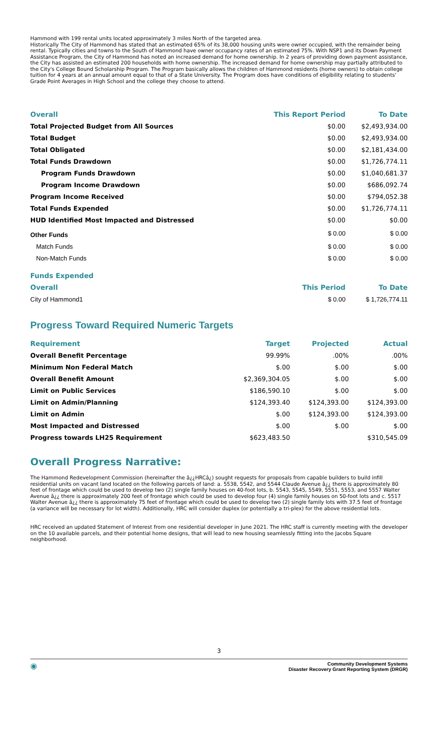Hammond with 199 rental units located approximately 3 miles North of the targeted area.
Historically The City of Hammond has stated that an estimated 65% of its 38,000 housing units were owner occupied, with the remainder being rental. Typically cities and towns to the South of Hammond have owner occupancy rates of an estimated 75%. With NSP1 and its Down Payment Assistance Program, the City of Hammond has noted an increased demand for home ownership. In 2 years of providing down payment assistance, the City has assisted an estimated 200 households with home ownership. The increased demand for home ownership may partially attributed to the City's College Bound Scholarship Program. The Program basically allows the children of Hammond residents (home owners) to obtain college tuition for 4 years at an annual amount equal to that of a State University. The Program does have conditions of eligibility relating to students' Grade Point Averages in High School and the college they choose to attend.
| Overall | This Report Period | To Date |
| --- | --- | --- |
| Total Projected Budget from All Sources | $0.00 | $2,493,934.00 |
| Total Budget | $0.00 | $2,493,934.00 |
| Total Obligated | $0.00 | $2,181,434.00 |
| Total Funds Drawdown | $0.00 | $1,726,774.11 |
| Program Funds Drawdown | $0.00 | $1,040,681.37 |
| Program Income Drawdown | $0.00 | $686,092.74 |
| Program Income Received | $0.00 | $794,052.38 |
| Total Funds Expended | $0.00 | $1,726,774.11 |
| HUD Identified Most Impacted and Distressed | $0.00 | $0.00 |
| Other Funds | $ 0.00 | $ 0.00 |
| Match Funds | $ 0.00 | $ 0.00 |
| Non-Match Funds | $ 0.00 | $ 0.00 |
| Funds Expended | | |
| Overall | This Period | To Date |
| City of Hammond1 | $ 0.00 | $ 1,726,774.11 |
Progress Toward Required Numeric Targets
| Requirement | Target | Projected | Actual |
| --- | --- | --- | --- |
| Overall Benefit Percentage | 99.99% | .00% | .00% |
| Minimum Non Federal Match | $.00 | $.00 | $.00 |
| Overall Benefit Amount | $2,369,304.05 | $.00 | $.00 |
| Limit on Public Services | $186,590.10 | $.00 | $.00 |
| Limit on Admin/Planning | $124,393.40 | $124,393.00 | $124,393.00 |
| Limit on Admin | $.00 | $124,393.00 | $124,393.00 |
| Most Impacted and Distressed | $.00 | $.00 | $.00 |
| Progress towards LH25 Requirement | $623,483.50 | | $310,545.09 |
Overall Progress Narrative:
The Hammond Redevelopment Commission (hereinafter the â¿¿HRCâ¿) sought requests for proposals from capable builders to build infill residential units on vacant land located on the following parcels of land: a. 5538, 5542, and 5544 Claude Avenue â¿¿ there is approximately 80 feet of frontage which could be used to develop two (2) single family houses on 40-foot lots, b. 5543, 5545, 5549, 5551, 5553, and 5557 Walter Avenue â¿¿ there is approximately 200 feet of frontage which could be used to develop four (4) single family houses on 50-foot lots and c. 5517 Walter Avenue â¿¿ there is approximately 75 feet of frontage which could be used to develop two (2) single family lots with 37.5 feet of frontage (a variance will be necessary for lot width). Additionally, HRC will consider duplex (or potentially a tri-plex) for the above residential lots.
HRC received an updated Statement of Interest from one residential developer in June 2021. The HRC staff is currently meeting with the developer on the 10 available parcels, and their potential home designs, that will lead to new housing seamlessly fitting into the Jacobs Square neighborhood.
3
◉
Community Development Systems
Disaster Recovery Grant Reporting System (DRGR)